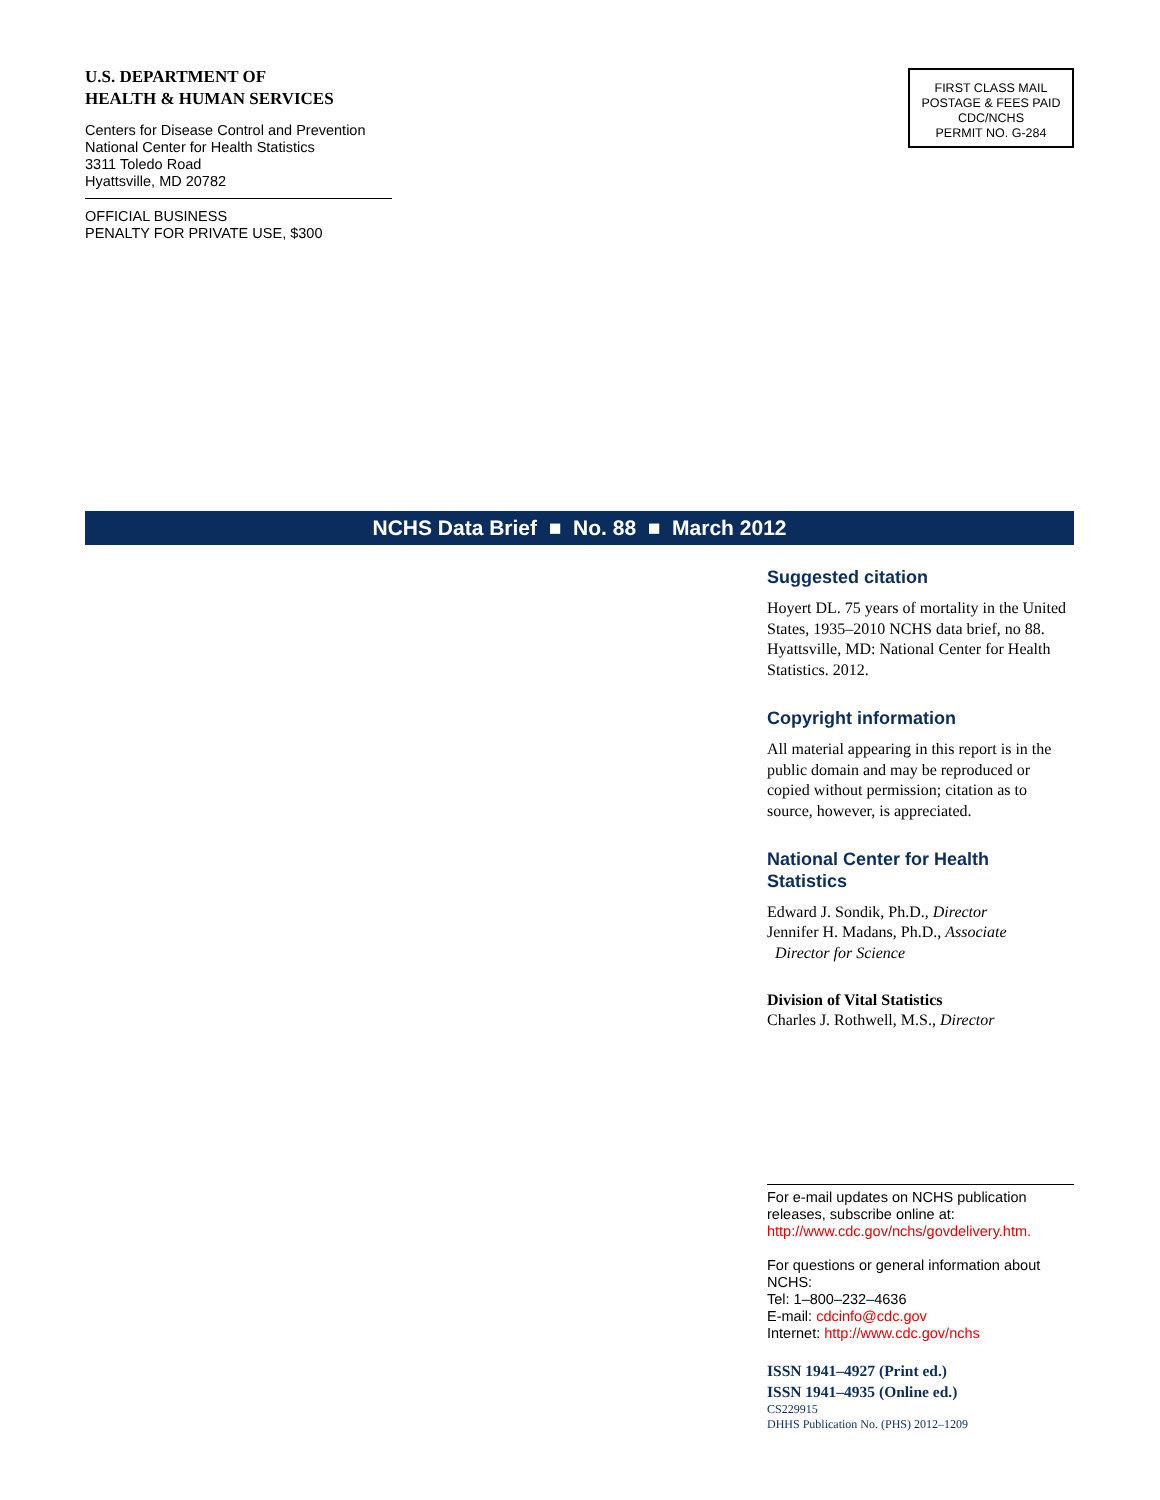U.S. DEPARTMENT OF
HEALTH & HUMAN SERVICES
Centers for Disease Control and Prevention
National Center for Health Statistics
3311 Toledo Road
Hyattsville, MD 20782
OFFICIAL BUSINESS
PENALTY FOR PRIVATE USE, $300
FIRST CLASS MAIL
POSTAGE & FEES PAID
CDC/NCHS
PERMIT NO. G-284
NCHS Data Brief ■ No. 88 ■ March 2012
Suggested citation
Hoyert DL. 75 years of mortality in the United States, 1935–2010 NCHS data brief, no 88. Hyattsville, MD: National Center for Health Statistics. 2012.
Copyright information
All material appearing in this report is in the public domain and may be reproduced or copied without permission; citation as to source, however, is appreciated.
National Center for Health Statistics
Edward J. Sondik, Ph.D., Director
Jennifer H. Madans, Ph.D., Associate
Director for Science
Division of Vital Statistics
Charles J. Rothwell, M.S., Director
For e-mail updates on NCHS publication releases, subscribe online at: http://www.cdc.gov/nchs/govdelivery.htm.
For questions or general information about NCHS:
Tel: 1–800–232–4636
E-mail: cdcinfo@cdc.gov
Internet: http://www.cdc.gov/nchs
ISSN 1941–4927 (Print ed.)
ISSN 1941–4935 (Online ed.)
CS229915
DHHS Publication No. (PHS) 2012–1209